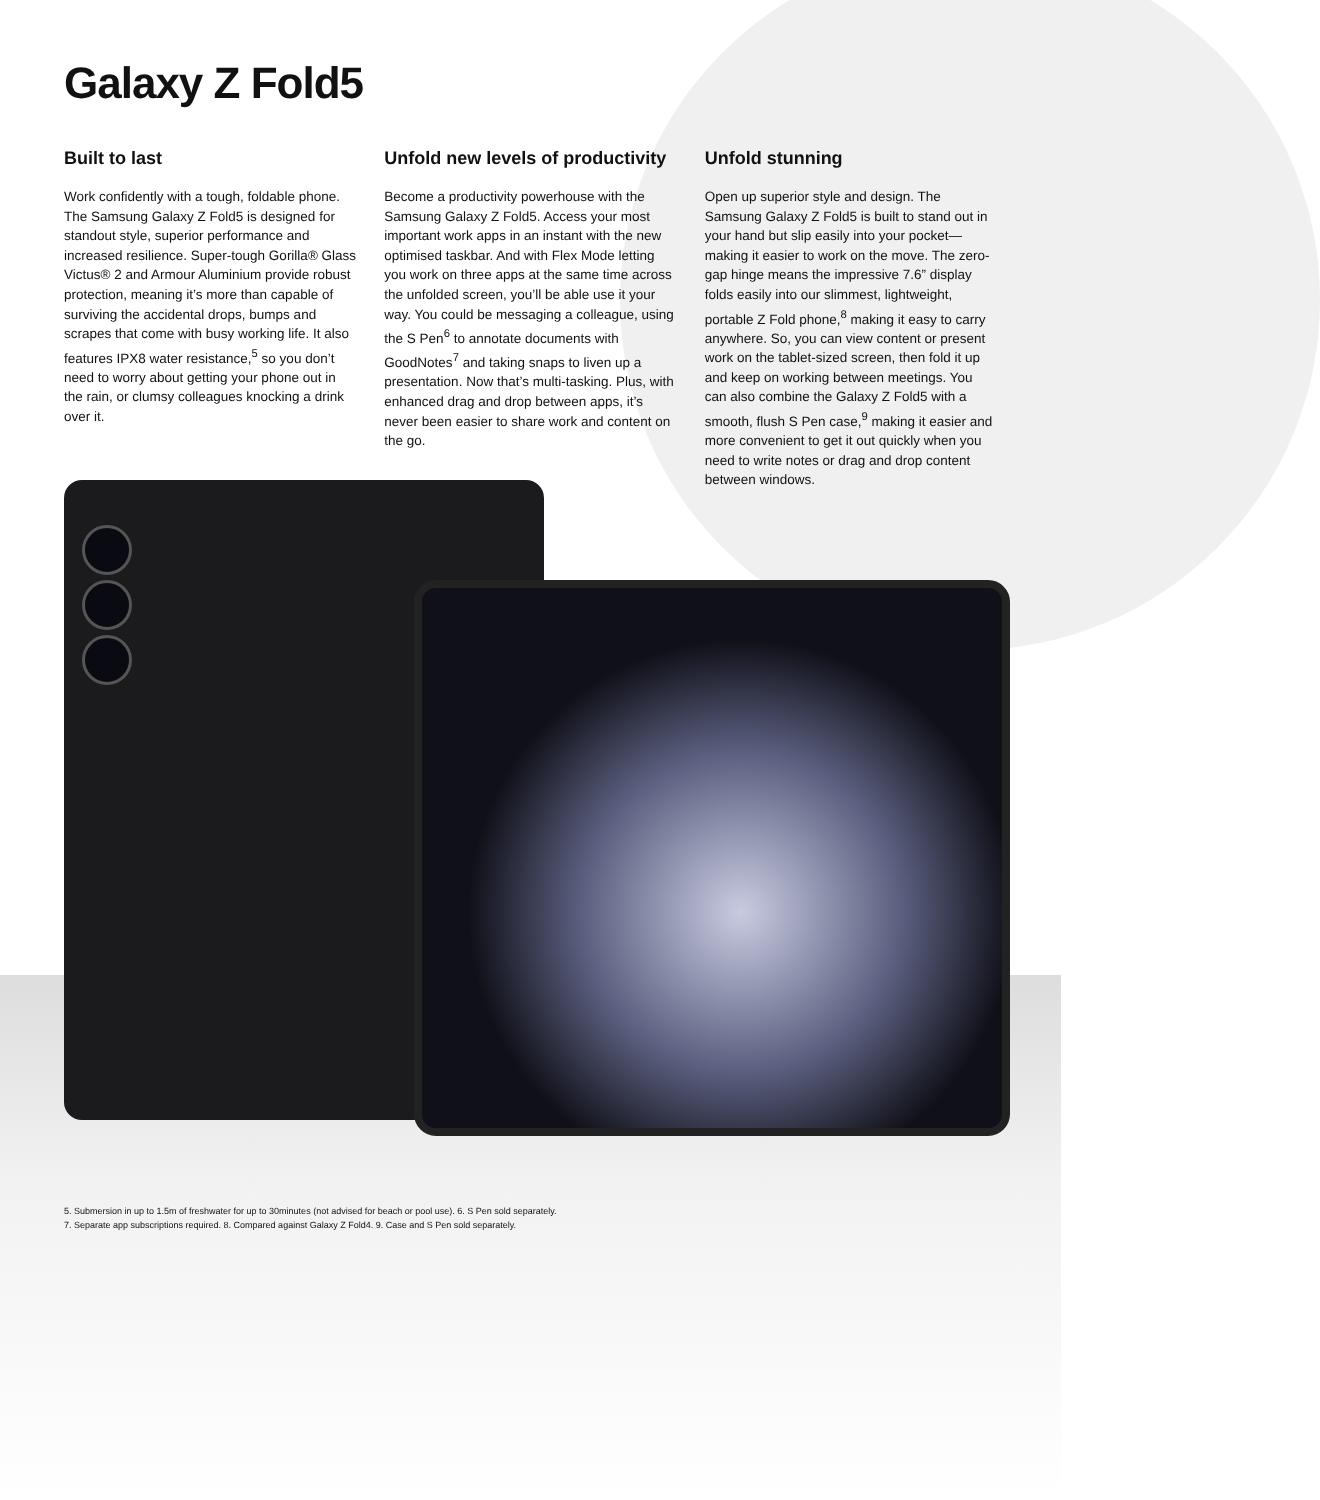Galaxy Z Fold5
Built to last
Work confidently with a tough, foldable phone. The Samsung Galaxy Z Fold5 is designed for standout style, superior performance and increased resilience. Super-tough Gorilla® Glass Victus® 2 and Armour Aluminium provide robust protection, meaning it’s more than capable of surviving the accidental drops, bumps and scrapes that come with busy working life. It also features IPX8 water resistance,<sup>5</sup> so you don’t need to worry about getting your phone out in the rain, or clumsy colleagues knocking a drink over it.
Unfold new levels of productivity
Become a productivity powerhouse with the Samsung Galaxy Z Fold5. Access your most important work apps in an instant with the new optimised taskbar. And with Flex Mode letting you work on three apps at the same time across the unfolded screen, you’ll be able use it your way. You could be messaging a colleague, using the S Pen<sup>6</sup> to annotate documents with GoodNotes<sup>7</sup> and taking snaps to liven up a presentation. Now that’s multi-tasking. Plus, with enhanced drag and drop between apps, it’s never been easier to share work and content on the go.
Unfold stunning
Open up superior style and design. The Samsung Galaxy Z Fold5 is built to stand out in your hand but slip easily into your pocket—making it easier to work on the move. The zero-gap hinge means the impressive 7.6” display folds easily into our slimmest, lightweight, portable Z Fold phone,<sup>8</sup> making it easy to carry anywhere. So, you can view content or present work on the tablet-sized screen, then fold it up and keep on working between meetings. You can also combine the Galaxy Z Fold5 with a smooth, flush S Pen case,<sup>9</sup> making it easier and more convenient to get it out quickly when you need to write notes or drag and drop content between windows.
5. Submersion in up to 1.5m of freshwater for up to 30minutes (not advised for beach or pool use). 6. S Pen sold separately.
7. Separate app subscriptions required. 8. Compared against Galaxy Z Fold4. 9. Case and S Pen sold separately.